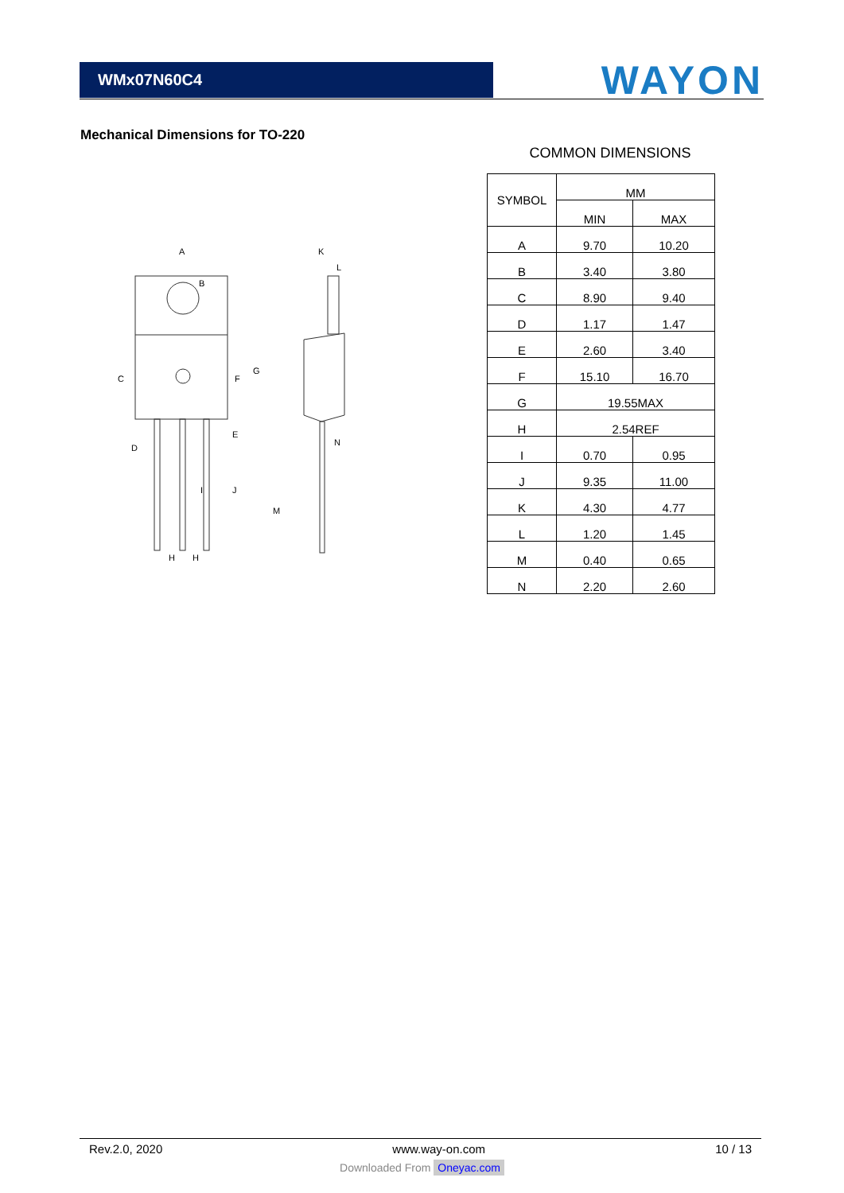WMx07N60C4
WAYON
Mechanical Dimensions for TO-220
A
B
C
D
E
F
G
H
H
I
J
K
L
M
N
COMMON DIMENSIONS
| SYMBOL | MM | |
| --- | --- | --- |
| | MIN | MAX |
| A | 9.70 | 10.20 |
| B | 3.40 | 3.80 |
| C | 8.90 | 9.40 |
| D | 1.17 | 1.47 |
| E | 2.60 | 3.40 |
| F | 15.10 | 16.70 |
| G | 19.55MAX | |
| H | 2.54REF | |
| I | 0.70 | 0.95 |
| J | 9.35 | 11.00 |
| K | 4.30 | 4.77 |
| L | 1.20 | 1.45 |
| M | 0.40 | 0.65 |
| N | 2.20 | 2.60 |
Rev.2.0, 2020 www.way-on.com 10 / 13
Downloaded From Oneyac.com